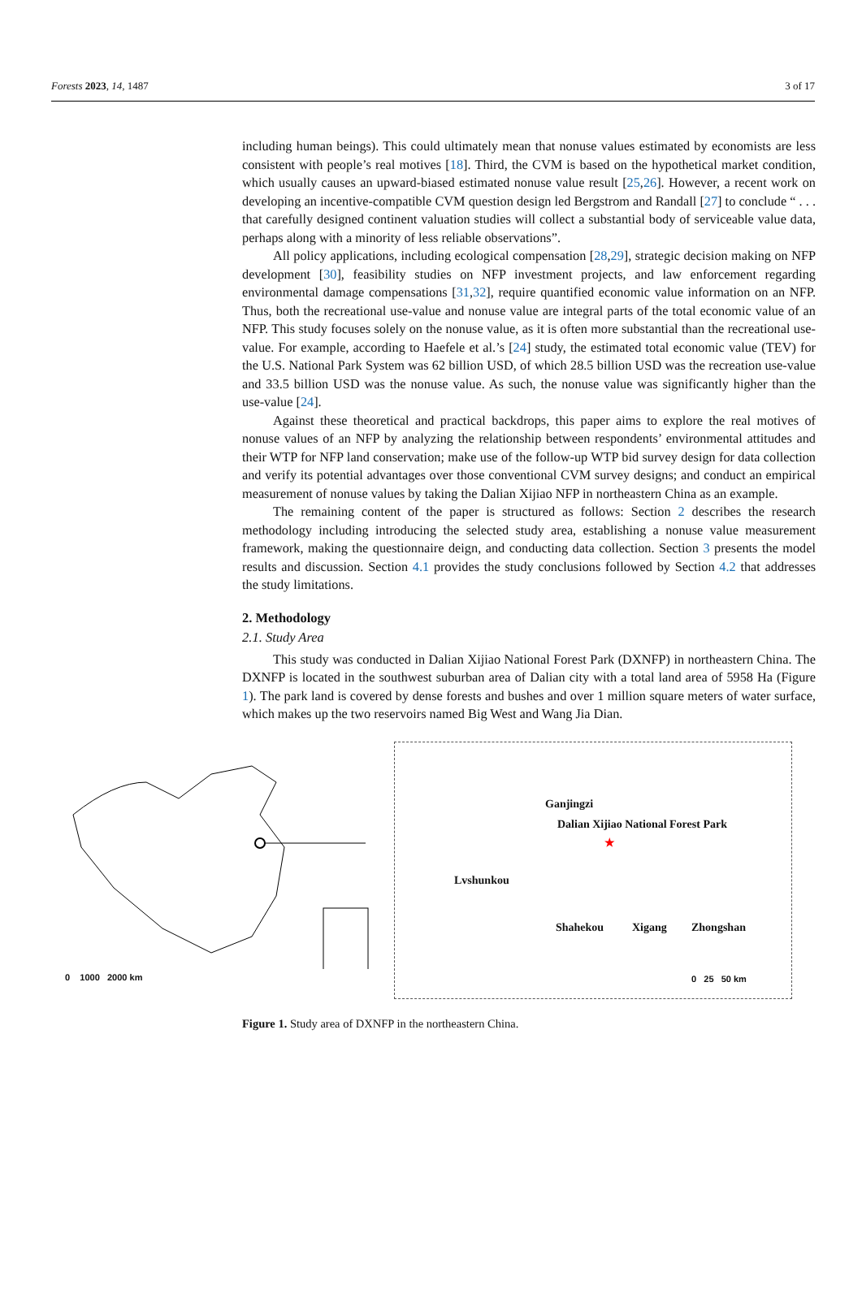Forests 2023, 14, 1487 3 of 17
including human beings). This could ultimately mean that nonuse values estimated by economists are less consistent with people’s real motives [18]. Third, the CVM is based on the hypothetical market condition, which usually causes an upward-biased estimated nonuse value result [25,26]. However, a recent work on developing an incentive-compatible CVM question design led Bergstrom and Randall [27] to conclude “ . . . that carefully designed continent valuation studies will collect a substantial body of serviceable value data, perhaps along with a minority of less reliable observations”.
All policy applications, including ecological compensation [28,29], strategic decision making on NFP development [30], feasibility studies on NFP investment projects, and law enforcement regarding environmental damage compensations [31,32], require quantified economic value information on an NFP. Thus, both the recreational use-value and nonuse value are integral parts of the total economic value of an NFP. This study focuses solely on the nonuse value, as it is often more substantial than the recreational use-value. For example, according to Haefele et al.’s [24] study, the estimated total economic value (TEV) for the U.S. National Park System was 62 billion USD, of which 28.5 billion USD was the recreation use-value and 33.5 billion USD was the nonuse value. As such, the nonuse value was significantly higher than the use-value [24].
Against these theoretical and practical backdrops, this paper aims to explore the real motives of nonuse values of an NFP by analyzing the relationship between respondents’ environmental attitudes and their WTP for NFP land conservation; make use of the follow-up WTP bid survey design for data collection and verify its potential advantages over those conventional CVM survey designs; and conduct an empirical measurement of nonuse values by taking the Dalian Xijiao NFP in northeastern China as an example.
The remaining content of the paper is structured as follows: Section 2 describes the research methodology including introducing the selected study area, establishing a nonuse value measurement framework, making the questionnaire deign, and conducting data collection. Section 3 presents the model results and discussion. Section 4.1 provides the study conclusions followed by Section 4.2 that addresses the study limitations.
2. Methodology
2.1. Study Area
This study was conducted in Dalian Xijiao National Forest Park (DXNFP) in northeastern China. The DXNFP is located in the southwest suburban area of Dalian city with a total land area of 5958 Ha (Figure 1). The park land is covered by dense forests and bushes and over 1 million square meters of water surface, which makes up the two reservoirs named Big West and Wang Jia Dian.
0 1000 2000 km
Ganjingzi
Dalian Xijiao National Forest Park
Lvshunkou
Shahekou Xigang Zhongshan
★
0 25 50 km
Figure 1. Study area of DXNFP in the northeastern China.